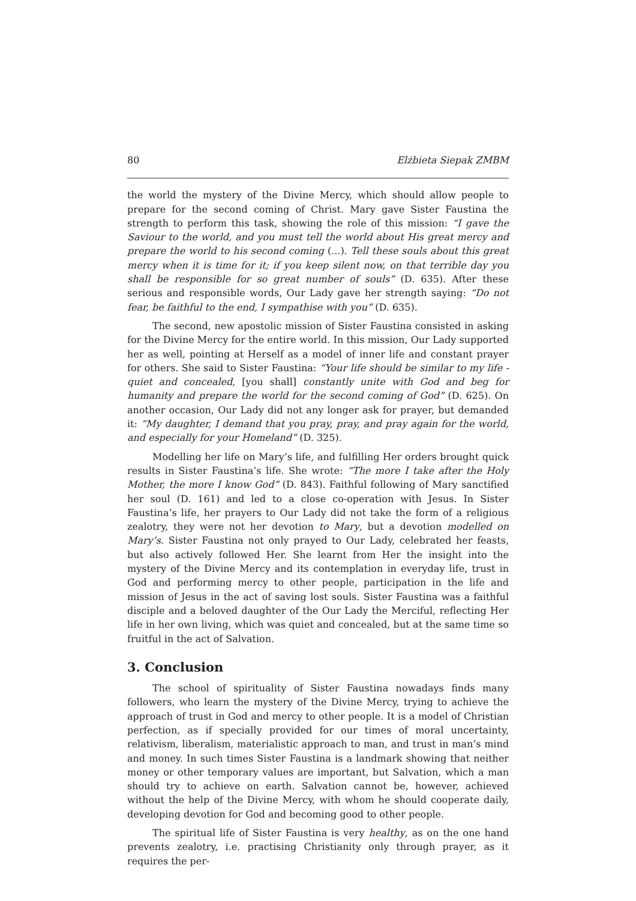80 Elżbieta Siepak ZMBM
the world the mystery of the Divine Mercy, which should allow people to prepare for the second coming of Christ. Mary gave Sister Faustina the strength to perform this task, showing the role of this mission: “I gave the Saviour to the world, and you must tell the world about His great mercy and prepare the world to his second coming (...). Tell these souls about this great mercy when it is time for it; if you keep silent now, on that terrible day you shall be responsible for so great number of souls” (D. 635). After these serious and responsible words, Our Lady gave her strength saying: “Do not fear, be faithful to the end, I sympathise with you” (D. 635).
The second, new apostolic mission of Sister Faustina consisted in asking for the Divine Mercy for the entire world. In this mission, Our Lady supported her as well, pointing at Herself as a model of inner life and constant prayer for others. She said to Sister Faustina: “Your life should be similar to my life - quiet and concealed, [you shall] constantly unite with God and beg for humanity and prepare the world for the second coming of God” (D. 625). On another occasion, Our Lady did not any longer ask for prayer, but demanded it: “My daughter, I demand that you pray, pray, and pray again for the world, and especially for your Homeland” (D. 325).
Modelling her life on Mary’s life, and fulfilling Her orders brought quick results in Sister Faustina’s life. She wrote: “The more I take after the Holy Mother, the more I know God” (D. 843). Faithful following of Mary sanctified her soul (D. 161) and led to a close co-operation with Jesus. In Sister Faustina’s life, her prayers to Our Lady did not take the form of a religious zealotry, they were not her devotion to Mary, but a devotion modelled on Mary’s. Sister Faustina not only prayed to Our Lady, celebrated her feasts, but also actively followed Her. She learnt from Her the insight into the mystery of the Divine Mercy and its contemplation in everyday life, trust in God and performing mercy to other people, participation in the life and mission of Jesus in the act of saving lost souls. Sister Faustina was a faithful disciple and a beloved daughter of the Our Lady the Merciful, reflecting Her life in her own living, which was quiet and concealed, but at the same time so fruitful in the act of Salvation.
3. Conclusion
The school of spirituality of Sister Faustina nowadays finds many followers, who learn the mystery of the Divine Mercy, trying to achieve the approach of trust in God and mercy to other people. It is a model of Christian perfection, as if specially provided for our times of moral uncertainty, relativism, liberalism, materialistic approach to man, and trust in man’s mind and money. In such times Sister Faustina is a landmark showing that neither money or other temporary values are important, but Salvation, which a man should try to achieve on earth. Salvation cannot be, however, achieved without the help of the Divine Mercy, with whom he should cooperate daily, developing devotion for God and becoming good to other people.
The spiritual life of Sister Faustina is very healthy, as on the one hand prevents zealotry, i.e. practising Christianity only through prayer, as it requires the per-